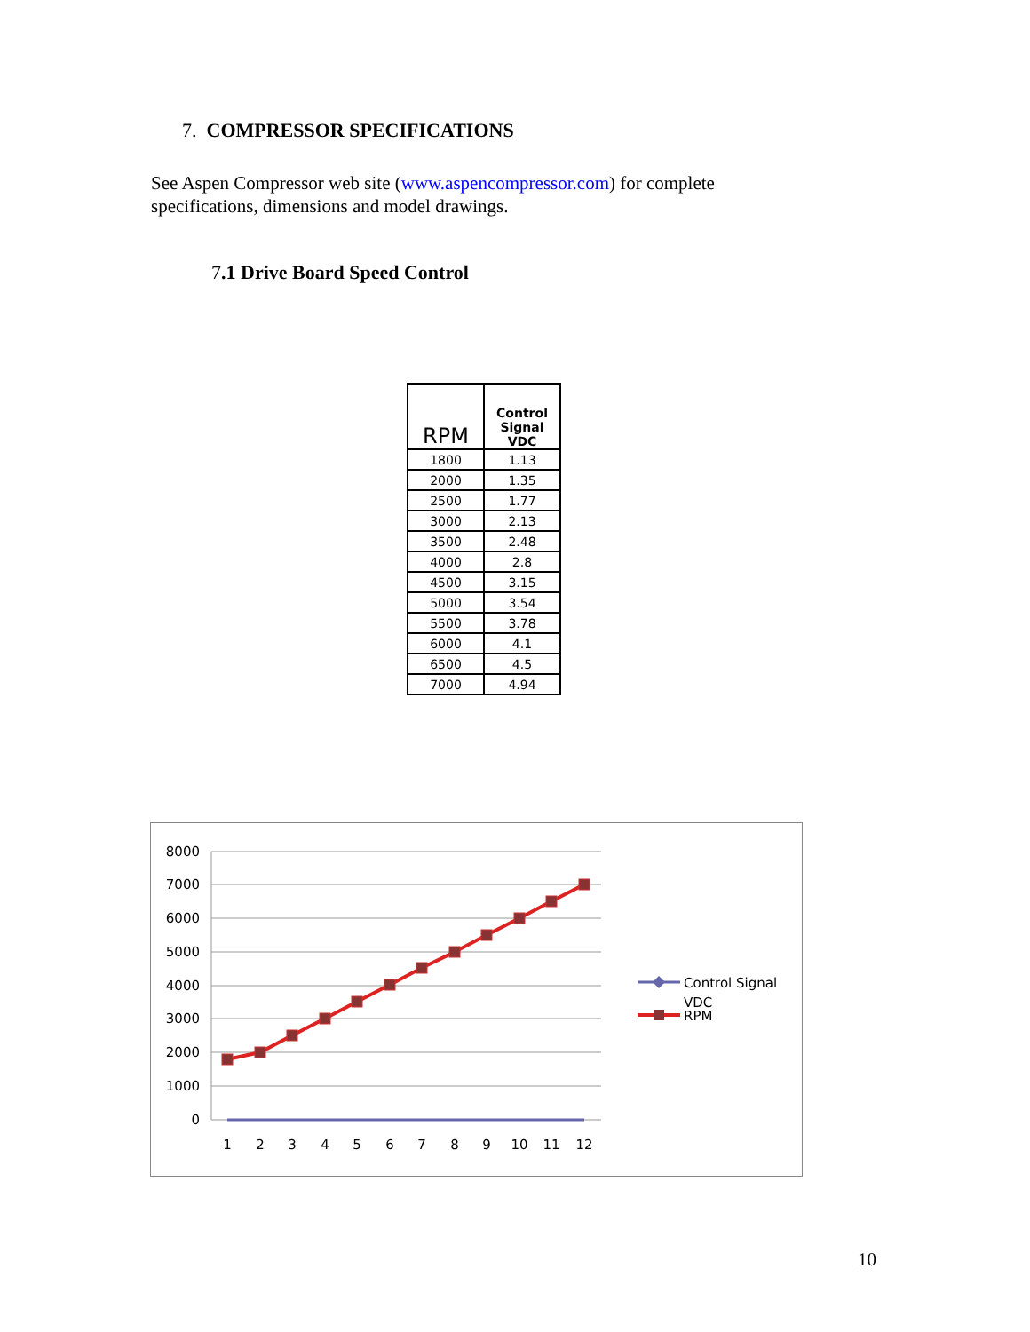7. COMPRESSOR SPECIFICATIONS
See Aspen Compressor web site (www.aspencompressor.com) for complete specifications, dimensions and model drawings.
7.1 Drive Board Speed Control
| RPM | Control Signal VDC |
| --- | --- |
| 1800 | 1.13 |
| 2000 | 1.35 |
| 2500 | 1.77 |
| 3000 | 2.13 |
| 3500 | 2.48 |
| 4000 | 2.8 |
| 4500 | 3.15 |
| 5000 | 3.54 |
| 5500 | 3.78 |
| 6000 | 4.1 |
| 6500 | 4.5 |
| 7000 | 4.94 |
8000
7000
6000
5000
4000
3000
2000
1000
0
1
2
3
4
5
6
7
8
9
10
11
12
Control Signal
VDC
RPM
10